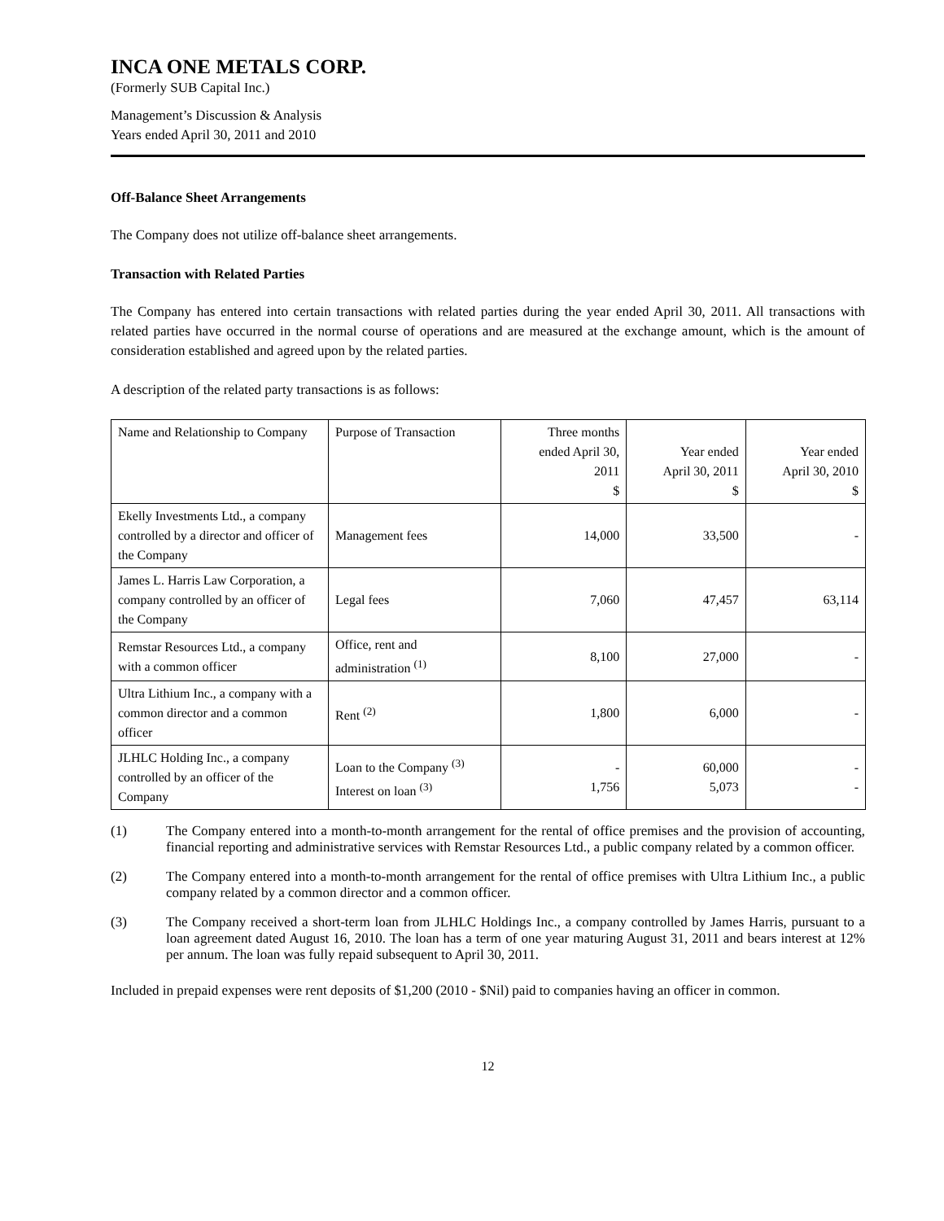INCA ONE METALS CORP.
(Formerly SUB Capital Inc.)
Management’s Discussion & Analysis
Years ended April 30, 2011 and 2010
Off-Balance Sheet Arrangements
The Company does not utilize off-balance sheet arrangements.
Transaction with Related Parties
The Company has entered into certain transactions with related parties during the year ended April 30, 2011. All transactions with related parties have occurred in the normal course of operations and are measured at the exchange amount, which is the amount of consideration established and agreed upon by the related parties.
A description of the related party transactions is as follows:
| Name and Relationship to Company | Purpose of Transaction | Three months ended April 30, 2011 $ | Year ended April 30, 2011 $ | Year ended April 30, 2010 $ |
| Ekelly Investments Ltd., a company controlled by a director and officer of the Company | Management fees | 14,000 | 33,500 | - |
| James L. Harris Law Corporation, a company controlled by an officer of the Company | Legal fees | 7,060 | 47,457 | 63,114 |
| Remstar Resources Ltd., a company with a common officer | Office, rent and administration <sup>(1)</sup> | 8,100 | 27,000 | - |
| Ultra Lithium Inc., a company with a common director and a common officer | Rent <sup>(2)</sup> | 1,800 | 6,000 | - |
| JLHLC Holding Inc., a company controlled by an officer of the Company | Loan to the Company <sup>(3)</sup> Interest on loan <sup>(3)</sup> | - 1,756 | 60,000 5,073 | - - |
(1) The Company entered into a month-to-month arrangement for the rental of office premises and the provision of accounting, financial reporting and administrative services with Remstar Resources Ltd., a public company related by a common officer.
(2) The Company entered into a month-to-month arrangement for the rental of office premises with Ultra Lithium Inc., a public company related by a common director and a common officer.
(3) The Company received a short-term loan from JLHLC Holdings Inc., a company controlled by James Harris, pursuant to a loan agreement dated August 16, 2010. The loan has a term of one year maturing August 31, 2011 and bears interest at 12% per annum. The loan was fully repaid subsequent to April 30, 2011.
Included in prepaid expenses were rent deposits of $1,200 (2010 - $Nil) paid to companies having an officer in common.
12